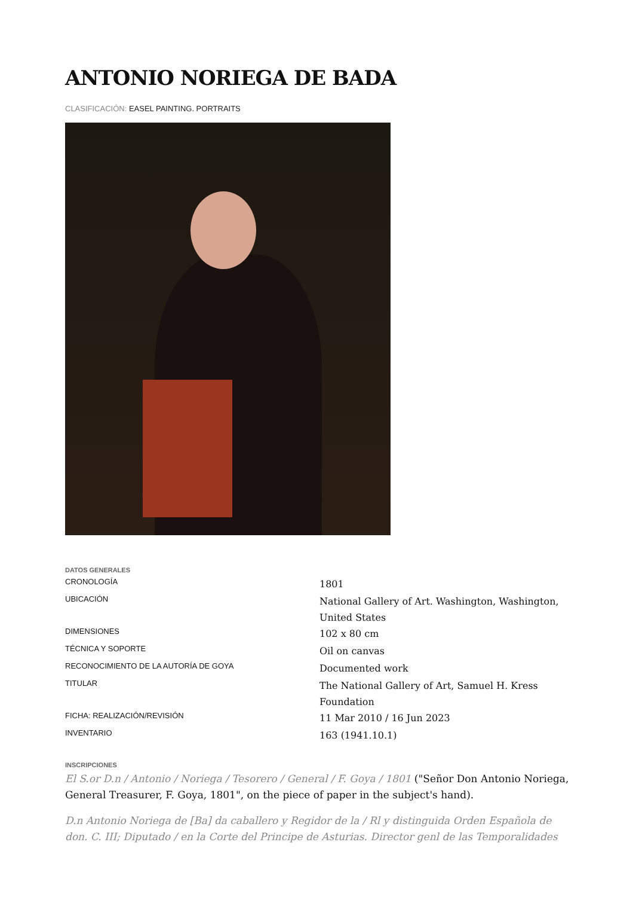ANTONIO NORIEGA DE BADA
CLASIFICACIÓN: EASEL PAINTING. PORTRAITS
DATOS GENERALES
| CRONOLOGÍA | 1801 |
| UBICACIÓN | National Gallery of Art. Washington, Washington, United States |
| DIMENSIONES | 102 x 80 cm |
| TÉCNICA Y SOPORTE | Oil on canvas |
| RECONOCIMIENTO DE LA AUTORÍA DE GOYA | Documented work |
| TITULAR | The National Gallery of Art, Samuel H. Kress Foundation |
| FICHA: REALIZACIÓN/REVISIÓN | 11 Mar 2010 / 16 Jun 2023 |
| INVENTARIO | 163 (1941.10.1) |
INSCRIPCIONES
El S.or D.n / Antonio / Noriega / Tesorero / General / F. Goya / 1801 ("Señor Don Antonio Noriega, General Treasurer, F. Goya, 1801", on the piece of paper in the subject's hand).
D.n Antonio Noriega de [Ba] da caballero y Regidor de la / Rl y distinguida Orden Española de don. C. III; Diputado / en la Corte del Principe de Asturias. Director genl de las Temporalidades